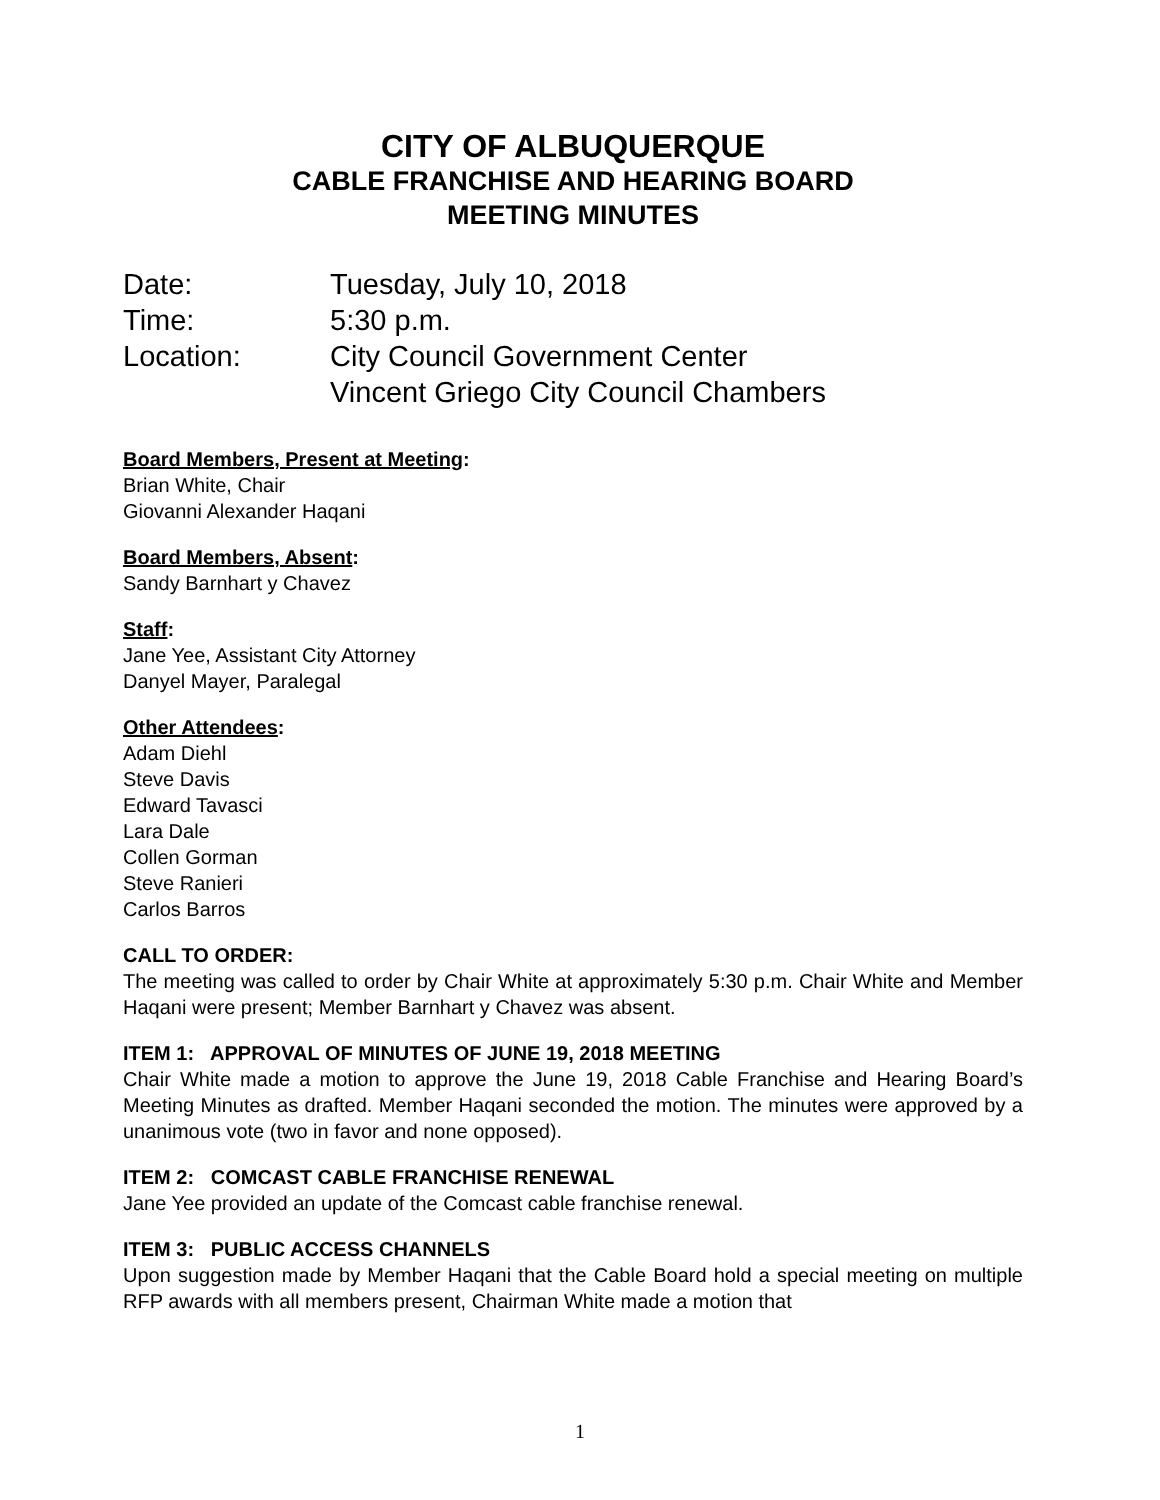CITY OF ALBUQUERQUE
CABLE FRANCHISE AND HEARING BOARD
MEETING MINUTES
Date: Tuesday, July 10, 2018
Time: 5:30 p.m.
Location: City Council Government Center
Vincent Griego City Council Chambers
Board Members, Present at Meeting:
Brian White, Chair
Giovanni Alexander Haqani
Board Members, Absent:
Sandy Barnhart y Chavez
Staff:
Jane Yee, Assistant City Attorney
Danyel Mayer, Paralegal
Other Attendees:
Adam Diehl
Steve Davis
Edward Tavasci
Lara Dale
Collen Gorman
Steve Ranieri
Carlos Barros
CALL TO ORDER:
The meeting was called to order by Chair White at approximately 5:30 p.m. Chair White and Member Haqani were present; Member Barnhart y Chavez was absent.
ITEM 1: APPROVAL OF MINUTES OF JUNE 19, 2018 MEETING
Chair White made a motion to approve the June 19, 2018 Cable Franchise and Hearing Board’s Meeting Minutes as drafted. Member Haqani seconded the motion. The minutes were approved by a unanimous vote (two in favor and none opposed).
ITEM 2: COMCAST CABLE FRANCHISE RENEWAL
Jane Yee provided an update of the Comcast cable franchise renewal.
ITEM 3: PUBLIC ACCESS CHANNELS
Upon suggestion made by Member Haqani that the Cable Board hold a special meeting on multiple RFP awards with all members present, Chairman White made a motion that
1